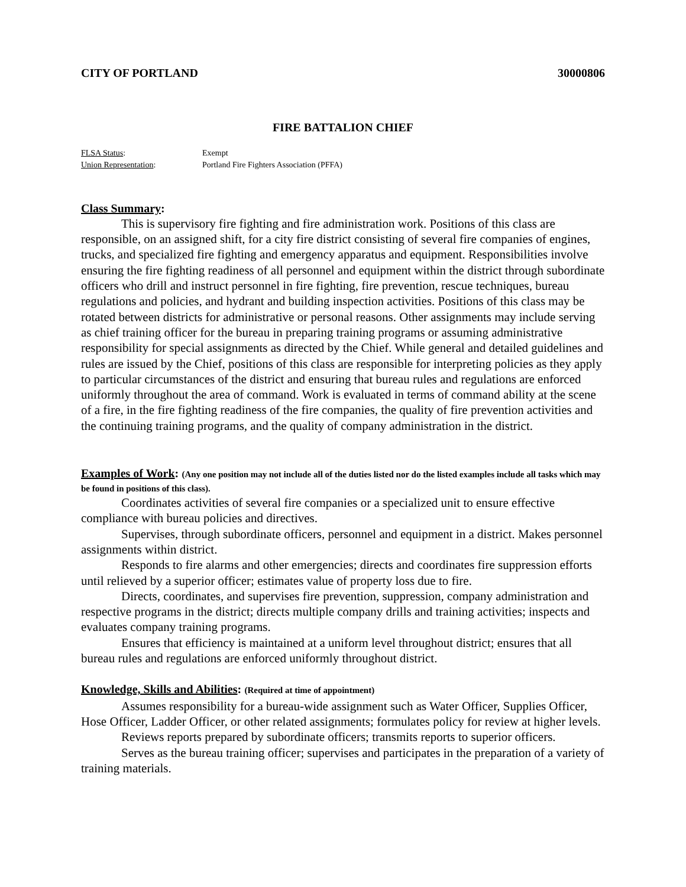CITY OF PORTLAND 30000806
FIRE BATTALION CHIEF
FLSA Status: Exempt Union Representation: Portland Fire Fighters Association (PFFA)
Class Summary:
This is supervisory fire fighting and fire administration work. Positions of this class are responsible, on an assigned shift, for a city fire district consisting of several fire companies of engines, trucks, and specialized fire fighting and emergency apparatus and equipment. Responsibilities involve ensuring the fire fighting readiness of all personnel and equipment within the district through subordinate officers who drill and instruct personnel in fire fighting, fire prevention, rescue techniques, bureau regulations and policies, and hydrant and building inspection activities. Positions of this class may be rotated between districts for administrative or personal reasons. Other assignments may include serving as chief training officer for the bureau in preparing training programs or assuming administrative responsibility for special assignments as directed by the Chief. While general and detailed guidelines and rules are issued by the Chief, positions of this class are responsible for interpreting policies as they apply to particular circumstances of the district and ensuring that bureau rules and regulations are enforced uniformly throughout the area of command. Work is evaluated in terms of command ability at the scene of a fire, in the fire fighting readiness of the fire companies, the quality of fire prevention activities and the continuing training programs, and the quality of company administration in the district.
Examples of Work:
(Any one position may not include all of the duties listed nor do the listed examples include all tasks which may be found in positions of this class).
Coordinates activities of several fire companies or a specialized unit to ensure effective compliance with bureau policies and directives.
Supervises, through subordinate officers, personnel and equipment in a district. Makes personnel assignments within district.
Responds to fire alarms and other emergencies; directs and coordinates fire suppression efforts until relieved by a superior officer; estimates value of property loss due to fire.
Directs, coordinates, and supervises fire prevention, suppression, company administration and respective programs in the district; directs multiple company drills and training activities; inspects and evaluates company training programs.
Ensures that efficiency is maintained at a uniform level throughout district; ensures that all bureau rules and regulations are enforced uniformly throughout district.
Knowledge, Skills and Abilities:
(Required at time of appointment)
Assumes responsibility for a bureau-wide assignment such as Water Officer, Supplies Officer, Hose Officer, Ladder Officer, or other related assignments; formulates policy for review at higher levels.
Reviews reports prepared by subordinate officers; transmits reports to superior officers.
Serves as the bureau training officer; supervises and participates in the preparation of a variety of training materials.